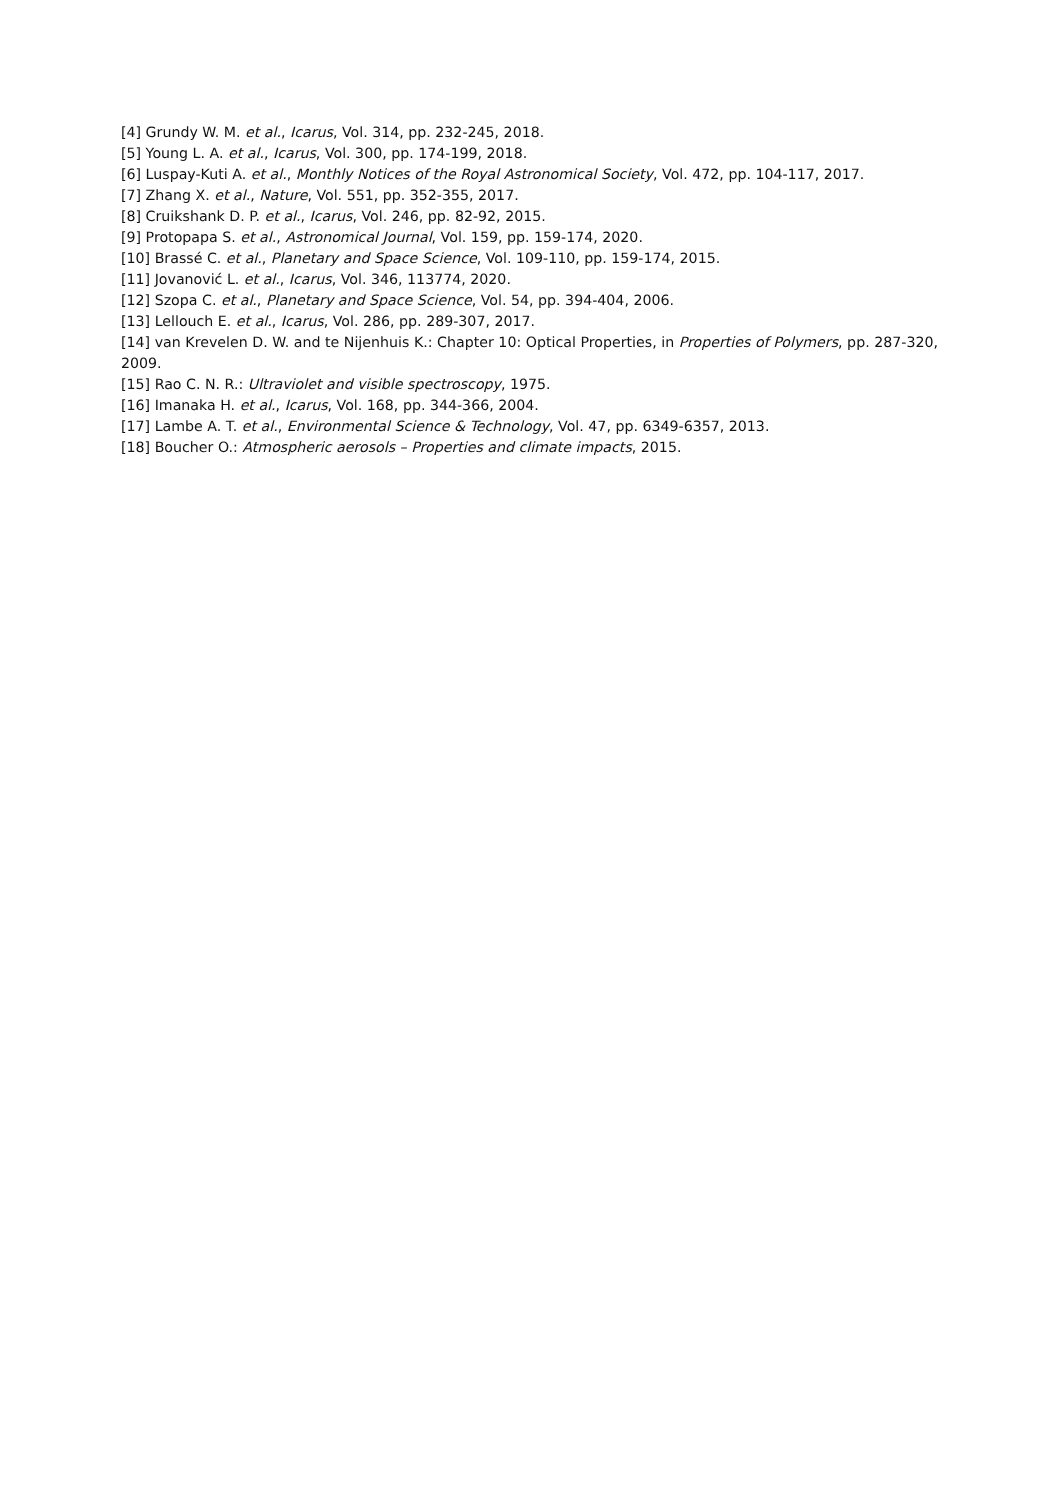[4] Grundy W. M. et al., Icarus, Vol. 314, pp. 232-245, 2018.
[5] Young L. A. et al., Icarus, Vol. 300, pp. 174-199, 2018.
[6] Luspay-Kuti A. et al., Monthly Notices of the Royal Astronomical Society, Vol. 472, pp. 104-117, 2017.
[7] Zhang X. et al., Nature, Vol. 551, pp. 352-355, 2017.
[8] Cruikshank D. P. et al., Icarus, Vol. 246, pp. 82-92, 2015.
[9] Protopapa S. et al., Astronomical Journal, Vol. 159, pp. 159-174, 2020.
[10] Brassé C. et al., Planetary and Space Science, Vol. 109-110, pp. 159-174, 2015.
[11] Jovanović L. et al., Icarus, Vol. 346, 113774, 2020.
[12] Szopa C. et al., Planetary and Space Science, Vol. 54, pp. 394-404, 2006.
[13] Lellouch E. et al., Icarus, Vol. 286, pp. 289-307, 2017.
[14] van Krevelen D. W. and te Nijenhuis K.: Chapter 10: Optical Properties, in Properties of Polymers, pp. 287-320, 2009.
[15] Rao C. N. R.: Ultraviolet and visible spectroscopy, 1975.
[16] Imanaka H. et al., Icarus, Vol. 168, pp. 344-366, 2004.
[17] Lambe A. T. et al., Environmental Science & Technology, Vol. 47, pp. 6349-6357, 2013.
[18] Boucher O.: Atmospheric aerosols – Properties and climate impacts, 2015.